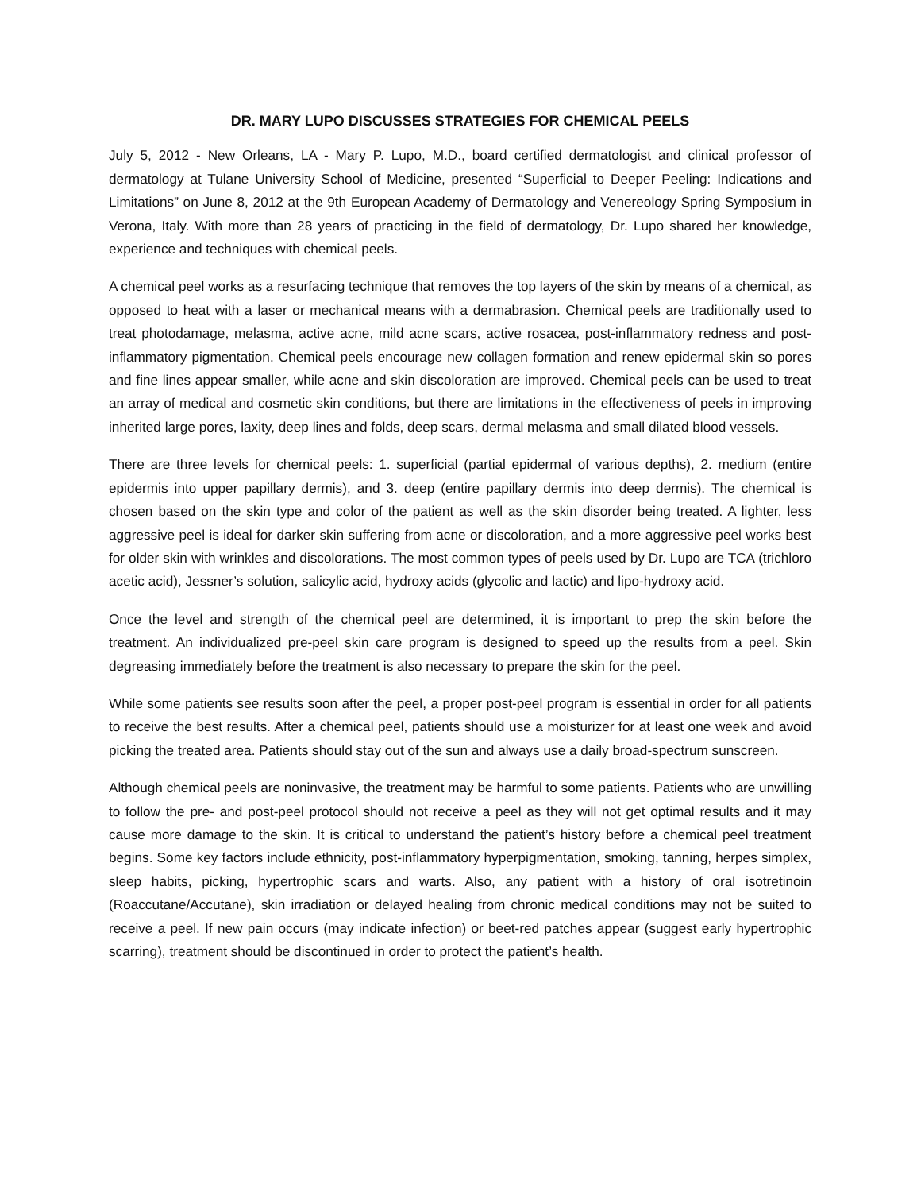DR. MARY LUPO DISCUSSES STRATEGIES FOR CHEMICAL PEELS
July 5, 2012 - New Orleans, LA - Mary P. Lupo, M.D., board certified dermatologist and clinical professor of dermatology at Tulane University School of Medicine, presented “Superficial to Deeper Peeling: Indications and Limitations” on June 8, 2012 at the 9th European Academy of Dermatology and Venereology Spring Symposium in Verona, Italy. With more than 28 years of practicing in the field of dermatology, Dr. Lupo shared her knowledge, experience and techniques with chemical peels.
A chemical peel works as a resurfacing technique that removes the top layers of the skin by means of a chemical, as opposed to heat with a laser or mechanical means with a dermabrasion. Chemical peels are traditionally used to treat photodamage, melasma, active acne, mild acne scars, active rosacea, post-inflammatory redness and post-inflammatory pigmentation. Chemical peels encourage new collagen formation and renew epidermal skin so pores and fine lines appear smaller, while acne and skin discoloration are improved. Chemical peels can be used to treat an array of medical and cosmetic skin conditions, but there are limitations in the effectiveness of peels in improving inherited large pores, laxity, deep lines and folds, deep scars, dermal melasma and small dilated blood vessels.
There are three levels for chemical peels: 1. superficial (partial epidermal of various depths), 2. medium (entire epidermis into upper papillary dermis), and 3. deep (entire papillary dermis into deep dermis). The chemical is chosen based on the skin type and color of the patient as well as the skin disorder being treated. A lighter, less aggressive peel is ideal for darker skin suffering from acne or discoloration, and a more aggressive peel works best for older skin with wrinkles and discolorations. The most common types of peels used by Dr. Lupo are TCA (trichloro acetic acid), Jessner’s solution, salicylic acid, hydroxy acids (glycolic and lactic) and lipo-hydroxy acid.
Once the level and strength of the chemical peel are determined, it is important to prep the skin before the treatment. An individualized pre-peel skin care program is designed to speed up the results from a peel. Skin degreasing immediately before the treatment is also necessary to prepare the skin for the peel.
While some patients see results soon after the peel, a proper post-peel program is essential in order for all patients to receive the best results. After a chemical peel, patients should use a moisturizer for at least one week and avoid picking the treated area. Patients should stay out of the sun and always use a daily broad-spectrum sunscreen.
Although chemical peels are noninvasive, the treatment may be harmful to some patients. Patients who are unwilling to follow the pre- and post-peel protocol should not receive a peel as they will not get optimal results and it may cause more damage to the skin. It is critical to understand the patient’s history before a chemical peel treatment begins. Some key factors include ethnicity, post-inflammatory hyperpigmentation, smoking, tanning, herpes simplex, sleep habits, picking, hypertrophic scars and warts. Also, any patient with a history of oral isotretinoin (Roaccutane/Accutane), skin irradiation or delayed healing from chronic medical conditions may not be suited to receive a peel. If new pain occurs (may indicate infection) or beet-red patches appear (suggest early hypertrophic scarring), treatment should be discontinued in order to protect the patient’s health.